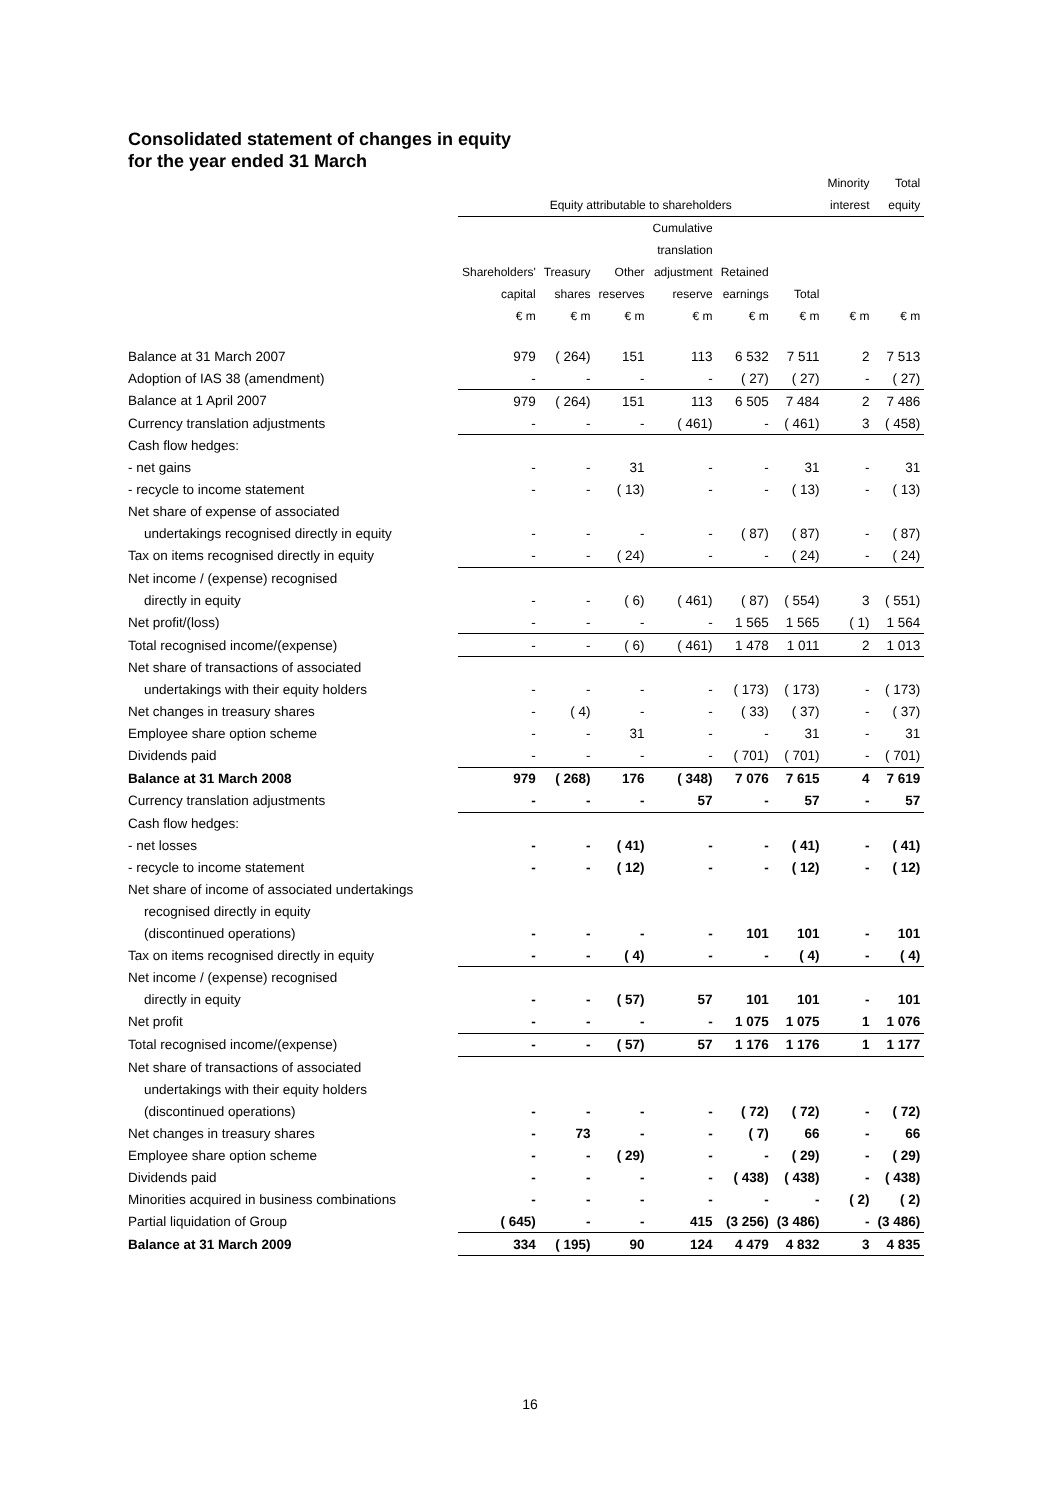Consolidated statement of changes in equity
for the year ended 31 March
| | | | | | | | Minority | Total |
| --- | --- | --- | --- | --- | --- | --- | --- | --- |
| | Equity attributable to shareholders | | | | | | interest | equity |
| | | | | Cumulative | | | | |
| | | | | translation | | | | |
| | Shareholders' | Treasury | Other | adjustment | Retained | | | |
| | capital | shares | reserves | reserve | earnings | Total | | |
| | € m | € m | € m | € m | € m | € m | € m | € m |
| Balance at 31 March 2007 | 979 | ( 264) | 151 | 113 | 6 532 | 7 511 | 2 | 7 513 |
| Adoption of IAS 38 (amendment) | - | - | - | - | ( 27) | ( 27) | - | ( 27) |
| Balance at 1 April 2007 | 979 | ( 264) | 151 | 113 | 6 505 | 7 484 | 2 | 7 486 |
| Currency translation adjustments | - | - | - | ( 461) | - | ( 461) | 3 | ( 458) |
| Cash flow hedges: | | | | | | | | |
| - net gains | - | - | 31 | - | - | 31 | - | 31 |
| - recycle to income statement | - | - | ( 13) | - | - | ( 13) | - | ( 13) |
| Net share of expense of associated | | | | | | | | |
| undertakings recognised directly in equity | - | - | - | - | ( 87) | ( 87) | - | ( 87) |
| Tax on items recognised directly in equity | - | - | ( 24) | - | - | ( 24) | - | ( 24) |
| Net income / (expense) recognised | | | | | | | | |
| directly in equity | - | - | ( 6) | ( 461) | ( 87) | ( 554) | 3 | ( 551) |
| Net profit/(loss) | - | - | - | - | 1 565 | 1 565 | ( 1) | 1 564 |
| Total recognised income/(expense) | - | - | ( 6) | ( 461) | 1 478 | 1 011 | 2 | 1 013 |
| Net share of transactions of associated | | | | | | | | |
| undertakings with their equity holders | - | - | - | - | ( 173) | ( 173) | - | ( 173) |
| Net changes in treasury shares | - | ( 4) | - | - | ( 33) | ( 37) | - | ( 37) |
| Employee share option scheme | - | - | 31 | - | - | 31 | - | 31 |
| Dividends paid | - | - | - | - | ( 701) | ( 701) | - | ( 701) |
| Balance at 31 March 2008 | 979 | ( 268) | 176 | ( 348) | 7 076 | 7 615 | 4 | 7 619 |
| Currency translation adjustments | - | - | - | 57 | - | 57 | - | 57 |
| Cash flow hedges: | | | | | | | | |
| - net losses | - | - | ( 41) | - | - | ( 41) | - | ( 41) |
| - recycle to income statement | - | - | ( 12) | - | - | ( 12) | - | ( 12) |
| Net share of income of associated undertakings | | | | | | | | |
| recognised directly in equity | | | | | | | | |
| (discontinued operations) | - | - | - | - | 101 | 101 | - | 101 |
| Tax on items recognised directly in equity | - | - | ( 4) | - | - | ( 4) | - | ( 4) |
| Net income / (expense) recognised | | | | | | | | |
| directly in equity | - | - | ( 57) | 57 | 101 | 101 | - | 101 |
| Net profit | - | - | - | - | 1 075 | 1 075 | 1 | 1 076 |
| Total recognised income/(expense) | - | - | ( 57) | 57 | 1 176 | 1 176 | 1 | 1 177 |
| Net share of transactions of associated | | | | | | | | |
| undertakings with their equity holders | | | | | | | | |
| (discontinued operations) | - | - | - | - | ( 72) | ( 72) | - | ( 72) |
| Net changes in treasury shares | - | 73 | - | - | ( 7) | 66 | - | 66 |
| Employee share option scheme | - | - | ( 29) | - | - | ( 29) | - | ( 29) |
| Dividends paid | - | - | - | - | ( 438) | ( 438) | - | ( 438) |
| Minorities acquired in business combinations | - | - | - | - | - | - | ( 2) | ( 2) |
| Partial liquidation of Group | ( 645) | - | - | 415 | (3 256) | (3 486) | - | (3 486) |
| Balance at 31 March 2009 | 334 | ( 195) | 90 | 124 | 4 479 | 4 832 | 3 | 4 835 |
16